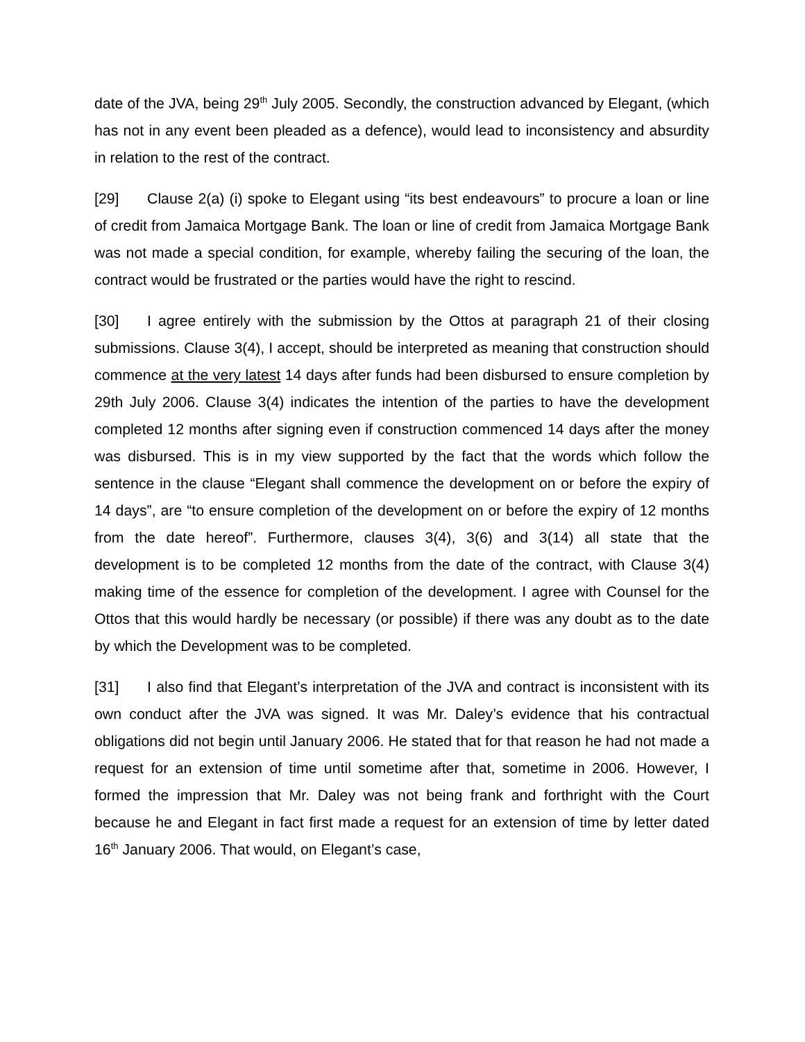date of the JVA, being 29<sup>th</sup> July 2005. Secondly, the construction advanced by Elegant, (which has not in any event been pleaded as a defence), would lead to inconsistency and absurdity in relation to the rest of the contract.
[29] Clause 2(a) (i) spoke to Elegant using “its best endeavours” to procure a loan or line of credit from Jamaica Mortgage Bank. The loan or line of credit from Jamaica Mortgage Bank was not made a special condition, for example, whereby failing the securing of the loan, the contract would be frustrated or the parties would have the right to rescind.
[30] I agree entirely with the submission by the Ottos at paragraph 21 of their closing submissions. Clause 3(4), I accept, should be interpreted as meaning that construction should commence at the very latest 14 days after funds had been disbursed to ensure completion by 29th July 2006. Clause 3(4) indicates the intention of the parties to have the development completed 12 months after signing even if construction commenced 14 days after the money was disbursed. This is in my view supported by the fact that the words which follow the sentence in the clause “Elegant shall commence the development on or before the expiry of 14 days”, are “to ensure completion of the development on or before the expiry of 12 months from the date hereof”. Furthermore, clauses 3(4), 3(6) and 3(14) all state that the development is to be completed 12 months from the date of the contract, with Clause 3(4) making time of the essence for completion of the development. I agree with Counsel for the Ottos that this would hardly be necessary (or possible) if there was any doubt as to the date by which the Development was to be completed.
[31] I also find that Elegant’s interpretation of the JVA and contract is inconsistent with its own conduct after the JVA was signed. It was Mr. Daley’s evidence that his contractual obligations did not begin until January 2006. He stated that for that reason he had not made a request for an extension of time until sometime after that, sometime in 2006. However, I formed the impression that Mr. Daley was not being frank and forthright with the Court because he and Elegant in fact first made a request for an extension of time by letter dated 16<sup>th</sup> January 2006. That would, on Elegant’s case,